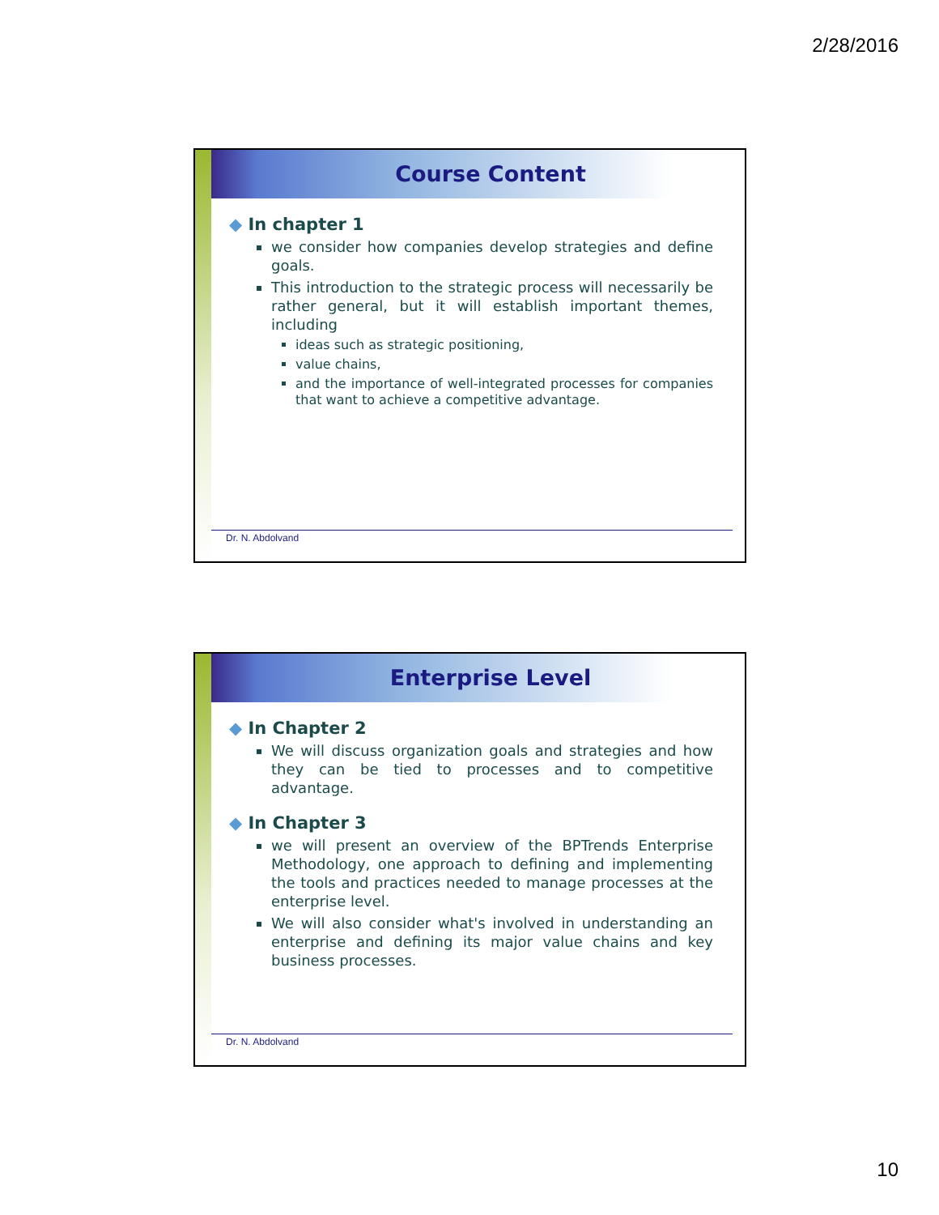2/28/2016
Course Content
◆ In chapter 1
we consider how companies develop strategies and define goals.
This introduction to the strategic process will necessarily be rather general, but it will establish important themes, including
ideas such as strategic positioning,
value chains,
and the importance of well-integrated processes for companies that want to achieve a competitive advantage.
Dr. N. Abdolvand
Enterprise Level
◆ In Chapter 2
We will discuss organization goals and strategies and how they can be tied to processes and to competitive advantage.
◆ In Chapter 3
we will present an overview of the BPTrends Enterprise Methodology, one approach to defining and implementing the tools and practices needed to manage processes at the enterprise level.
We will also consider what's involved in understanding an enterprise and defining its major value chains and key business processes.
Dr. N. Abdolvand
10